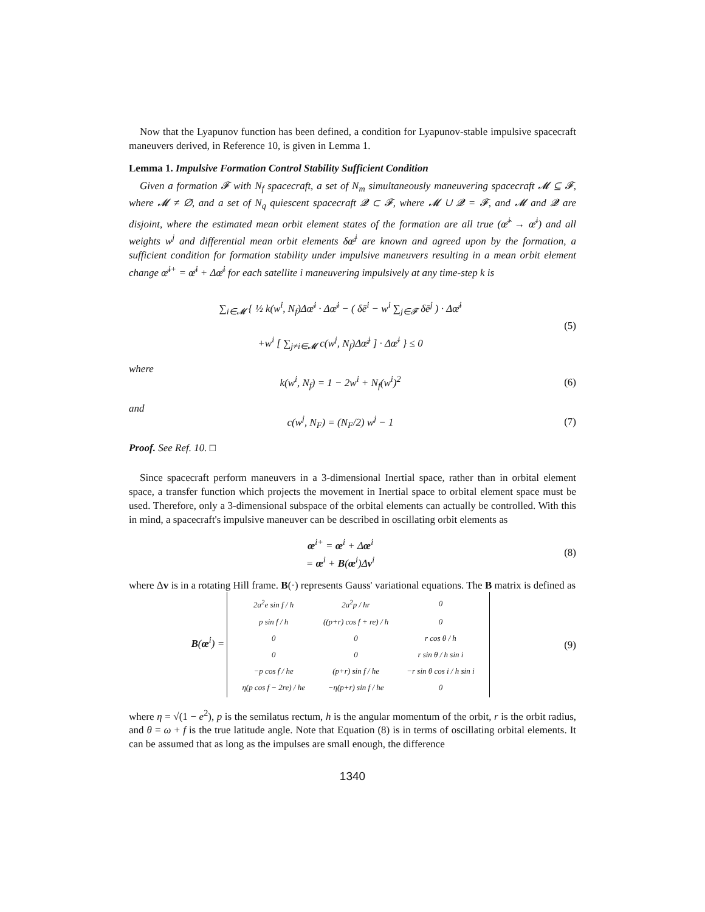Now that the Lyapunov function has been defined, a condition for Lyapunov-stable impulsive spacecraft maneuvers derived, in Reference 10, is given in Lemma 1.
Lemma 1. Impulsive Formation Control Stability Sufficient Condition
Given a formation 𝓕 with N<sub>f</sub> spacecraft, a set of N<sub>m</sub> simultaneously maneuvering spacecraft 𝓜 ⊆ 𝓕, where 𝓜 ≠ ∅, and a set of N<sub>q</sub> quiescent spacecraft 𝓠 ⊂ 𝓕, where 𝓜 ∪ 𝓠 = 𝓕, and 𝓜 and 𝓠 are disjoint, where the estimated mean orbit element states of the formation are all true (œ̂̄<sup>i</sup> → œ̄<sup>i</sup>) and all weights w<sup>j</sup> and differential mean orbit elements δœ̄<sup>j</sup> are known and agreed upon by the formation, a sufficient condition for formation stability under impulsive maneuvers resulting in a mean orbit element change œ̄<sup>i+</sup> = œ̄<sup>i</sup> + Δœ̄<sup>i</sup> for each satellite i maneuvering impulsively at any time-step k is
∑<sub>i∈𝓜</sub> { ½ k(w<sup>i</sup>, N<sub>f</sub>)Δœ̄<sup>i</sup> · Δœ̄<sup>i</sup> − ( δē<sup>i</sup> − w<sup>i</sup> ∑<sub>j∈𝓕</sub> δē<sup>j</sup> ) · Δœ̄<sup>i</sup>
+w<sup>i</sup> [ ∑<sub>j≠i∈𝓜</sub> c(w<sup>j</sup>, N<sub>f</sub>)Δœ̄<sup>j</sup> ] · Δœ̄<sup>i</sup> } ≤ 0
(5)
where
k(w<sup>i</sup>, N<sub>f</sub>) = 1 − 2w<sup>i</sup> + N<sub>f</sub>(w<sup>i</sup>)<sup>2</sup> (6)
and
c(w<sup>j</sup>, N<sub>F</sub>) = (N<sub>F</sub>/2) w<sup>j</sup> − 1 (7)
Proof. See Ref. 10. □
Since spacecraft perform maneuvers in a 3-dimensional Inertial space, rather than in orbital element space, a transfer function which projects the movement in Inertial space to orbital element space must be used. Therefore, only a 3-dimensional subspace of the orbital elements can actually be controlled. With this in mind, a spacecraft's impulsive maneuver can be described in oscillating orbit elements as
œ<sup>i+</sup> = œ<sup>i</sup> + Δœ<sup>i</sup>
= œ<sup>i</sup> + B(œ<sup>i</sup>)Δv<sup>i</sup>
(8)
where Δv is in a rotating Hill frame. B(·) represents Gauss' variational equations. The B matrix is defined as
B(œ<sup>i</sup>) =
| 2a<sup>2</sup>e sin f / h | 2a<sup>2</sup>p / hr | 0 |
| p sin f / h | ((p+r) cos f + re) / h | 0 |
| 0 | 0 | r cos θ / h |
| 0 | 0 | r sin θ / h sin i |
| −p cos f / he | (p+r) sin f / he | −r sin θ cos i / h sin i |
| η(p cos f − 2re) / he | −η(p+r) sin f / he | 0 |
(9)
where η = √(1 − e<sup>2</sup>), p is the semilatus rectum, h is the angular momentum of the orbit, r is the orbit radius, and θ = ω + f is the true latitude angle. Note that Equation (8) is in terms of oscillating orbital elements. It can be assumed that as long as the impulses are small enough, the difference
1340